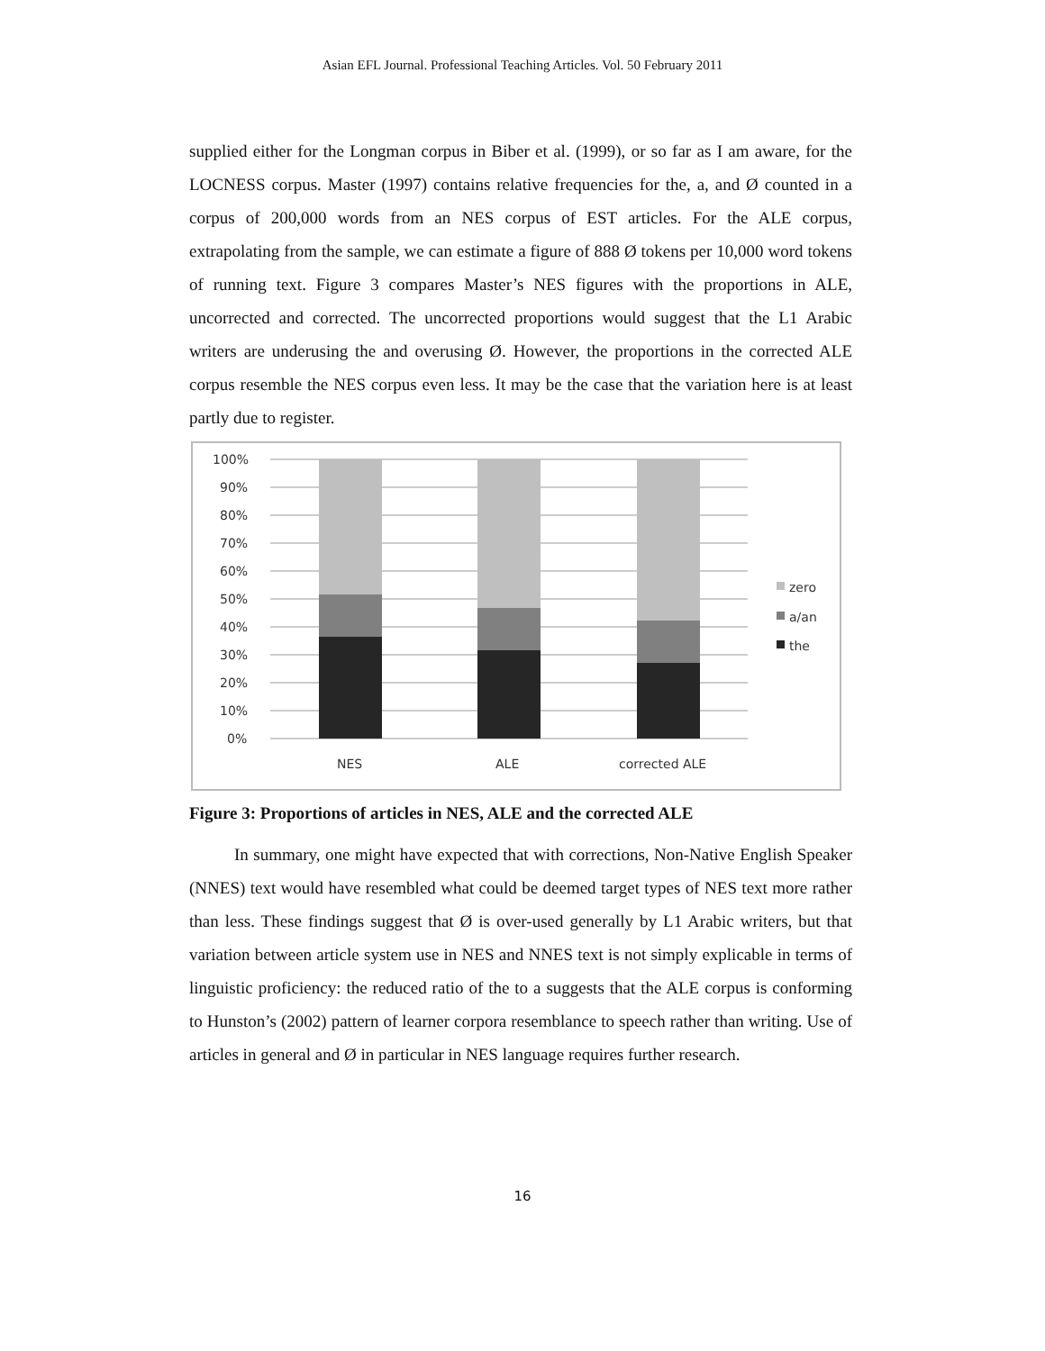Asian EFL Journal. Professional Teaching Articles. Vol. 50 February 2011
supplied either for the Longman corpus in Biber et al. (1999), or so far as I am aware, for the LOCNESS corpus. Master (1997) contains relative frequencies for the, a, and Ø counted in a corpus of 200,000 words from an NES corpus of EST articles. For the ALE corpus, extrapolating from the sample, we can estimate a figure of 888 Ø tokens per 10,000 word tokens of running text. Figure 3 compares Master’s NES figures with the proportions in ALE, uncorrected and corrected. The uncorrected proportions would suggest that the L1 Arabic writers are underusing the and overusing Ø. However, the proportions in the corrected ALE corpus resemble the NES corpus even less. It may be the case that the variation here is at least partly due to register.
100%
90%
80%
70%
60%
50%
40%
30%
20%
10%
0%
NES
ALE
corrected ALE
zero
a/an
the
Figure 3: Proportions of articles in NES, ALE and the corrected ALE
In summary, one might have expected that with corrections, Non-Native English Speaker (NNES) text would have resembled what could be deemed target types of NES text more rather than less. These findings suggest that Ø is over-used generally by L1 Arabic writers, but that variation between article system use in NES and NNES text is not simply explicable in terms of linguistic proficiency: the reduced ratio of the to a suggests that the ALE corpus is conforming to Hunston’s (2002) pattern of learner corpora resemblance to speech rather than writing. Use of articles in general and Ø in particular in NES language requires further research.
16